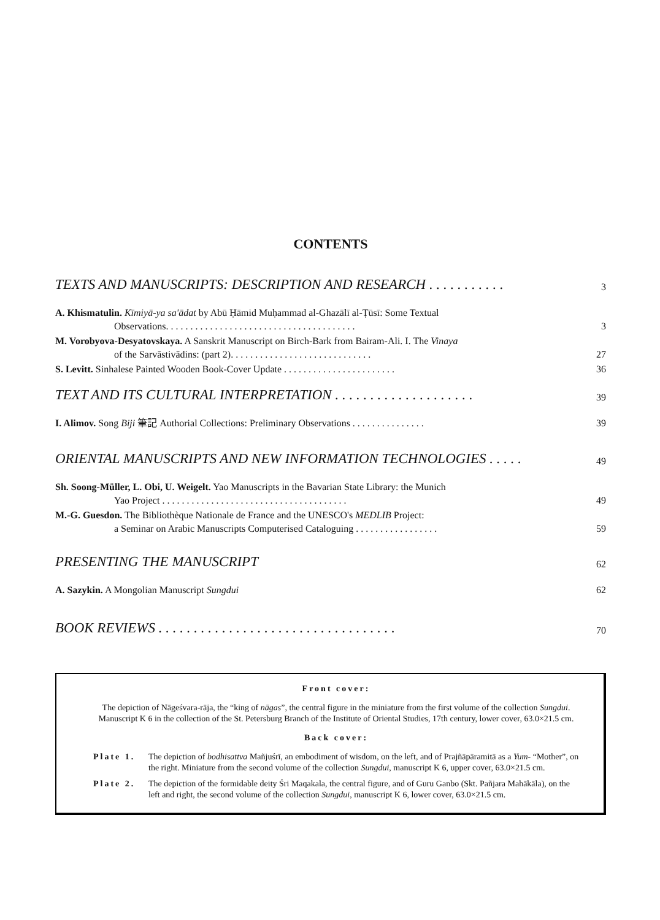CONTENTS
TEXTS AND MANUSCRIPTS: DESCRIPTION AND RESEARCH . . . . . . . . . . . 3
A. Khismatulin. Kīmiyā-ya sa'ādat by Abū Ḥāmid Muḥammad al-Ghazālī al-Ṭūsī: Some Textual
Observations. . . . . . . . . . . . . . . . . . . . . . . . . . . . . . . . . . . . . . . 3
M. Vorobyova-Desyatovskaya. A Sanskrit Manuscript on Birch-Bark from Bairam-Ali. I. The Vinaya
of the Sarvāstivādins: (part 2). . . . . . . . . . . . . . . . . . . . . . . . . . . . . 27
S. Levitt. Sinhalese Painted Wooden Book-Cover Update . . . . . . . . . . . . . . . . . . . . . . . 36
TEXT AND ITS CULTURAL INTERPRETATION . . . . . . . . . . . . . . . . . . . . 39
I. Alimov. Song Biji 筆記 Authorial Collections: Preliminary Observations . . . . . . . . . . . . . . . 39
ORIENTAL MANUSCRIPTS AND NEW INFORMATION TECHNOLOGIES . . . . . 49
Sh. Soong-Müller, L. Obi, U. Weigelt. Yao Manuscripts in the Bavarian State Library: the Munich
Yao Project . . . . . . . . . . . . . . . . . . . . . . . . . . . . . . . . . . . . . . 49
M.-G. Guesdon. The Bibliothèque Nationale de France and the UNESCO's MEDLIB Project:
a Seminar on Arabic Manuscripts Computerised Cataloguing . . . . . . . . . . . . . . . . . 59
PRESENTING THE MANUSCRIPT 62
A. Sazykin. A Mongolian Manuscript Sungdui 62
BOOK REVIEWS . . . . . . . . . . . . . . . . . . . . . . . . . . . . . . . . . . 70
Front cover:
The depiction of Nāgeśvara-rāja, the “king of nāgas”, the central figure in the miniature from the first volume of the collection Sungdui. Manuscript K 6 in the collection of the St. Petersburg Branch of the Institute of Oriental Studies, 17th century, lower cover, 63.0×21.5 cm.
Back cover:
Plate 1. The depiction of bodhisattva Mañjuśrī, an embodiment of wisdom, on the left, and of Prajñāpāramitā as a Yum- “Mother”, on the right. Miniature from the second volume of the collection Sungdui, manuscript K 6, upper cover, 63.0×21.5 cm.
Plate 2. The depiction of the formidable deity Śri Maqakala, the central figure, and of Guru Ganbo (Skt. Pañjara Mahākāla), on the left and right, the second volume of the collection Sungdui, manuscript K 6, lower cover, 63.0×21.5 cm.